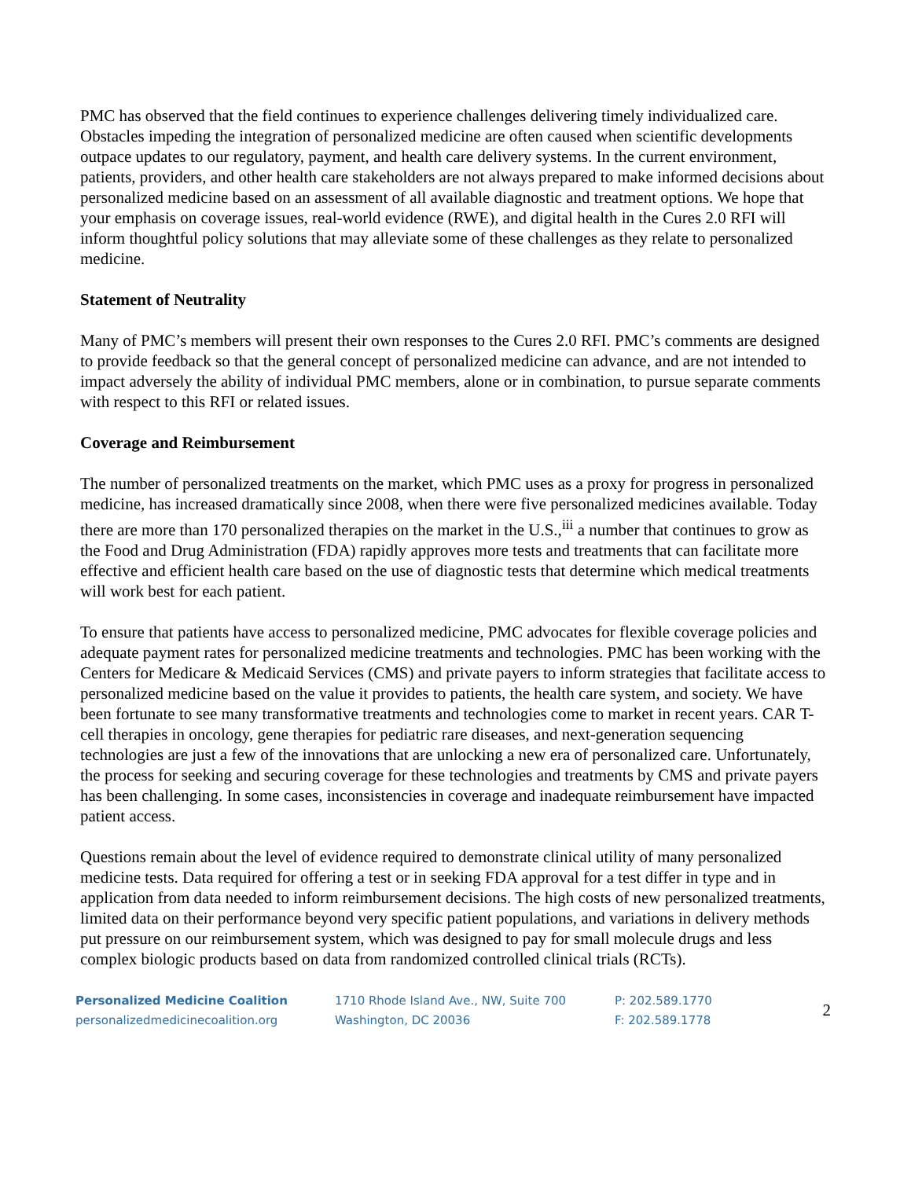PMC has observed that the field continues to experience challenges delivering timely individualized care. Obstacles impeding the integration of personalized medicine are often caused when scientific developments outpace updates to our regulatory, payment, and health care delivery systems. In the current environment, patients, providers, and other health care stakeholders are not always prepared to make informed decisions about personalized medicine based on an assessment of all available diagnostic and treatment options. We hope that your emphasis on coverage issues, real-world evidence (RWE), and digital health in the Cures 2.0 RFI will inform thoughtful policy solutions that may alleviate some of these challenges as they relate to personalized medicine.
Statement of Neutrality
Many of PMC’s members will present their own responses to the Cures 2.0 RFI. PMC’s comments are designed to provide feedback so that the general concept of personalized medicine can advance, and are not intended to impact adversely the ability of individual PMC members, alone or in combination, to pursue separate comments with respect to this RFI or related issues.
Coverage and Reimbursement
The number of personalized treatments on the market, which PMC uses as a proxy for progress in personalized medicine, has increased dramatically since 2008, when there were five personalized medicines available. Today there are more than 170 personalized therapies on the market in the U.S.,<sup>iii</sup> a number that continues to grow as the Food and Drug Administration (FDA) rapidly approves more tests and treatments that can facilitate more effective and efficient health care based on the use of diagnostic tests that determine which medical treatments will work best for each patient.
To ensure that patients have access to personalized medicine, PMC advocates for flexible coverage policies and adequate payment rates for personalized medicine treatments and technologies. PMC has been working with the Centers for Medicare & Medicaid Services (CMS) and private payers to inform strategies that facilitate access to personalized medicine based on the value it provides to patients, the health care system, and society. We have been fortunate to see many transformative treatments and technologies come to market in recent years. CAR T-cell therapies in oncology, gene therapies for pediatric rare diseases, and next-generation sequencing technologies are just a few of the innovations that are unlocking a new era of personalized care. Unfortunately, the process for seeking and securing coverage for these technologies and treatments by CMS and private payers has been challenging. In some cases, inconsistencies in coverage and inadequate reimbursement have impacted patient access.
Questions remain about the level of evidence required to demonstrate clinical utility of many personalized medicine tests. Data required for offering a test or in seeking FDA approval for a test differ in type and in application from data needed to inform reimbursement decisions. The high costs of new personalized treatments, limited data on their performance beyond very specific patient populations, and variations in delivery methods put pressure on our reimbursement system, which was designed to pay for small molecule drugs and less complex biologic products based on data from randomized controlled clinical trials (RCTs).
Personalized Medicine Coalition
personalizedmedicinecoalition.org
1710 Rhode Island Ave., NW, Suite 700
Washington, DC 20036
P: 202.589.1770
F: 202.589.1778
2